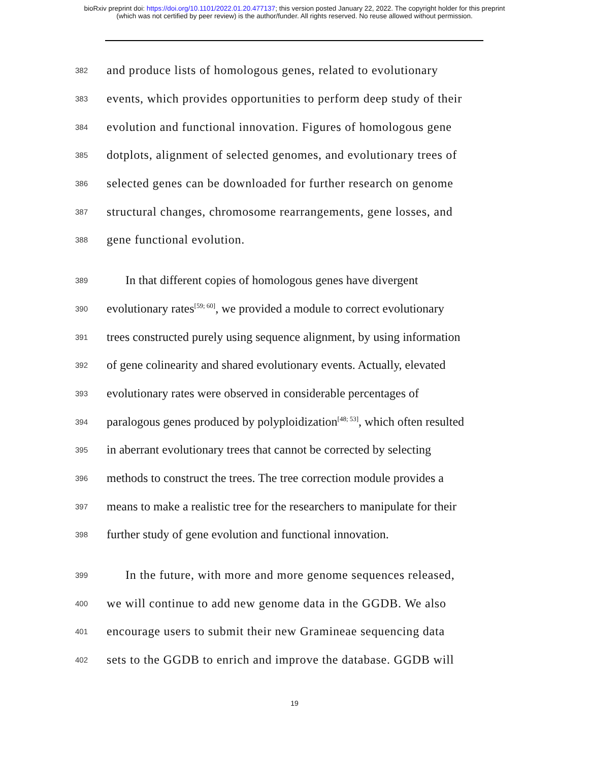bioRxiv preprint doi: https://doi.org/10.1101/2022.01.20.477137; this version posted January 22, 2022. The copyright holder for this preprint
(which was not certified by peer review) is the author/funder. All rights reserved. No reuse allowed without permission.
382 and produce lists of homologous genes, related to evolutionary
383 events, which provides opportunities to perform deep study of their
384 evolution and functional innovation. Figures of homologous gene
385 dotplots, alignment of selected genomes, and evolutionary trees of
386 selected genes can be downloaded for further research on genome
387 structural changes, chromosome rearrangements, gene losses, and
388 gene functional evolution.
389 In that different copies of homologous genes have divergent
390 evolutionary rates<sup>[59; 60]</sup>, we provided a module to correct evolutionary
391 trees constructed purely using sequence alignment, by using information
392 of gene colinearity and shared evolutionary events. Actually, elevated
393 evolutionary rates were observed in considerable percentages of
394 paralogous genes produced by polyploidization<sup>[48; 53]</sup>, which often resulted
395 in aberrant evolutionary trees that cannot be corrected by selecting
396 methods to construct the trees. The tree correction module provides a
397 means to make a realistic tree for the researchers to manipulate for their
398 further study of gene evolution and functional innovation.
399 In the future, with more and more genome sequences released,
400 we will continue to add new genome data in the GGDB. We also
401 encourage users to submit their new Gramineae sequencing data
402 sets to the GGDB to enrich and improve the database. GGDB will
19